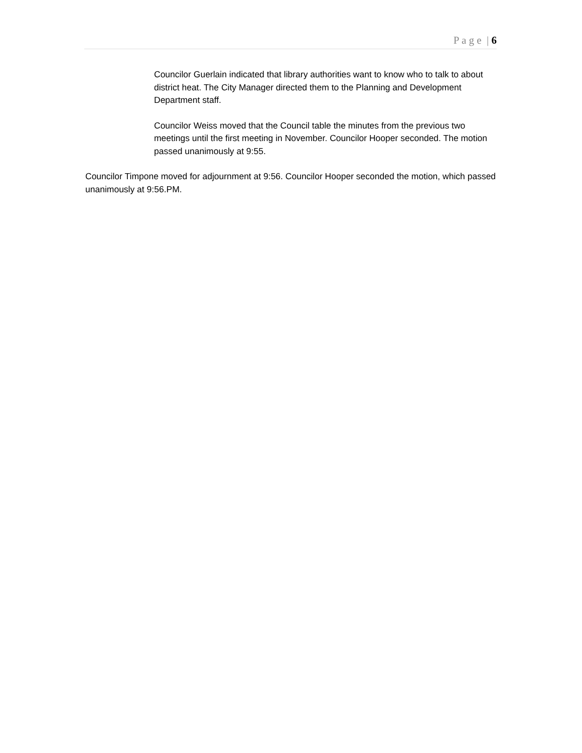P a g e | 6
Councilor Guerlain indicated that library authorities want to know who to talk to about district heat. The City Manager directed them to the Planning and Development Department staff.
Councilor Weiss moved that the Council table the minutes from the previous two meetings until the first meeting in November. Councilor Hooper seconded. The motion passed unanimously at 9:55.
Councilor Timpone moved for adjournment at 9:56. Councilor Hooper seconded the motion, which passed unanimously at 9:56.PM.